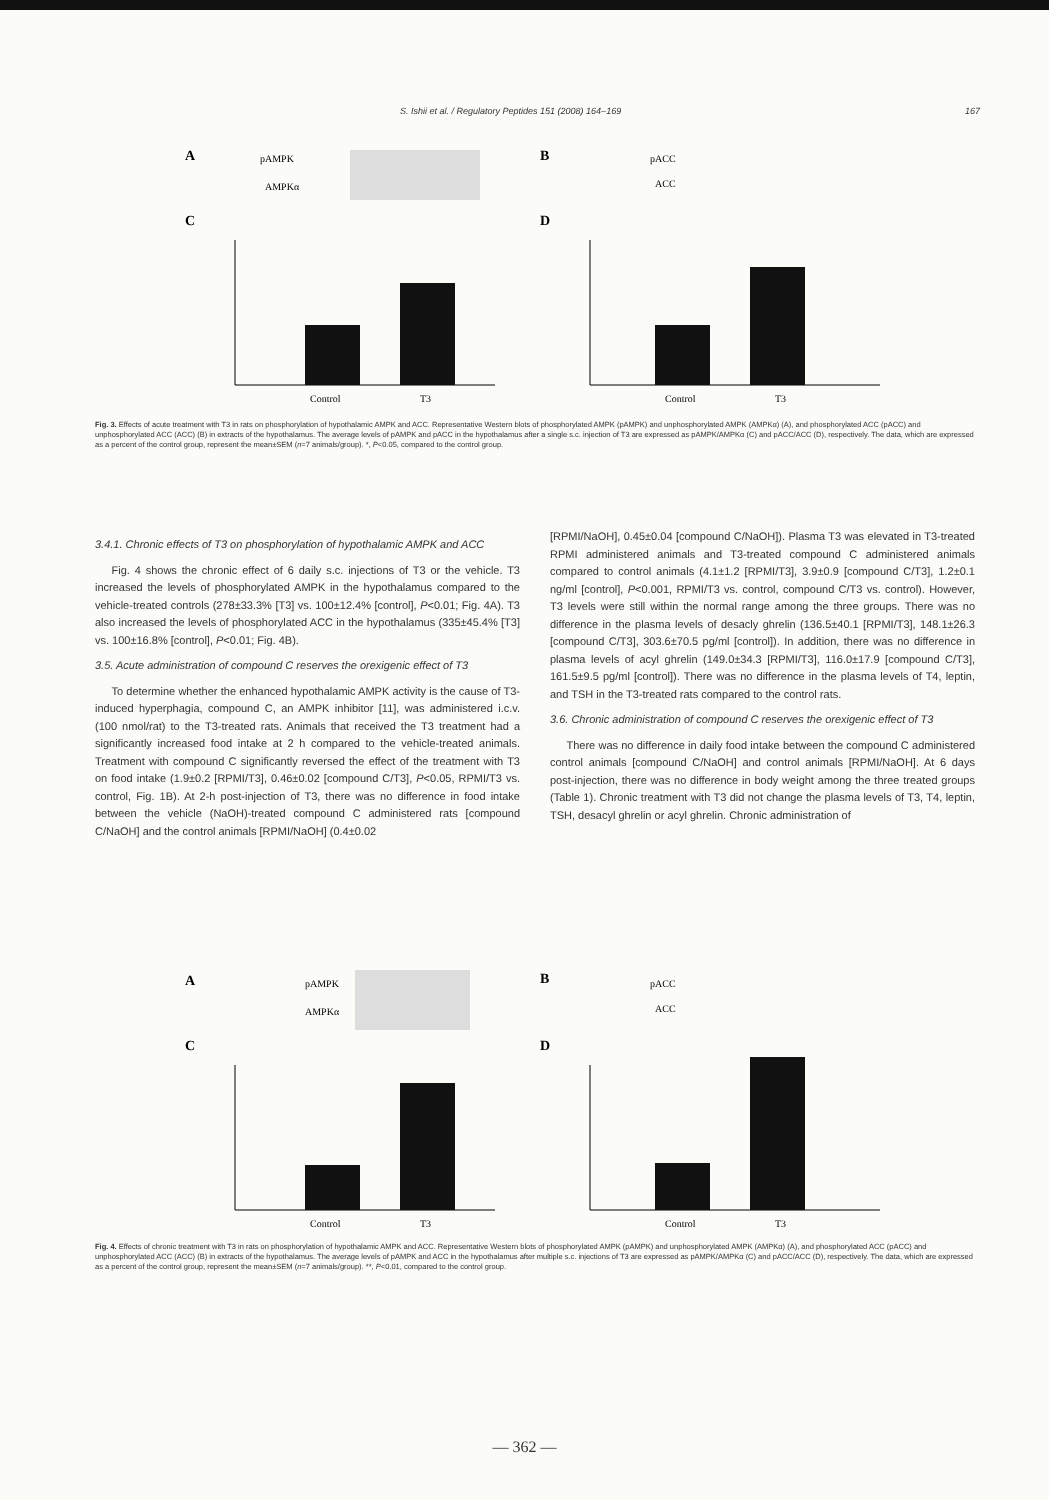S. Ishii et al. / Regulatory Peptides 151 (2008) 164–169 167
A
pAMPK
AMPKα
B
pACC
ACC
C
D
Control
T3
Control
T3
Fig. 3. Effects of acute treatment with T3 in rats on phosphorylation of hypothalamic AMPK and ACC. Representative Western blots of phosphorylated AMPK (pAMPK) and unphosphorylated AMPK (AMPKα) (A), and phosphorylated ACC (pACC) and unphosphorylated ACC (ACC) (B) in extracts of the hypothalamus. The average levels of pAMPK and pACC in the hypothalamus after a single s.c. injection of T3 are expressed as pAMPK/AMPKα (C) and pACC/ACC (D), respectively. The data, which are expressed as a percent of the control group, represent the mean±SEM (n=7 animals/group). *, P<0.05, compared to the control group.
3.4.1. Chronic effects of T3 on phosphorylation of hypothalamic AMPK and ACC
Fig. 4 shows the chronic effect of 6 daily s.c. injections of T3 or the vehicle. T3 increased the levels of phosphorylated AMPK in the hypothalamus compared to the vehicle-treated controls (278±33.3% [T3] vs. 100±12.4% [control], P<0.01; Fig. 4A). T3 also increased the levels of phosphorylated ACC in the hypothalamus (335±45.4% [T3] vs. 100±16.8% [control], P<0.01; Fig. 4B).
3.5. Acute administration of compound C reserves the orexigenic effect of T3
To determine whether the enhanced hypothalamic AMPK activity is the cause of T3-induced hyperphagia, compound C, an AMPK inhibitor [11], was administered i.c.v. (100 nmol/rat) to the T3-treated rats. Animals that received the T3 treatment had a significantly increased food intake at 2 h compared to the vehicle-treated animals. Treatment with compound C significantly reversed the effect of the treatment with T3 on food intake (1.9±0.2 [RPMI/T3], 0.46±0.02 [compound C/T3], P<0.05, RPMI/T3 vs. control, Fig. 1B). At 2-h post-injection of T3, there was no difference in food intake between the vehicle (NaOH)-treated compound C administered rats [compound C/NaOH] and the control animals [RPMI/NaOH] (0.4±0.02
[RPMI/NaOH], 0.45±0.04 [compound C/NaOH]). Plasma T3 was elevated in T3-treated RPMI administered animals and T3-treated compound C administered animals compared to control animals (4.1±1.2 [RPMI/T3], 3.9±0.9 [compound C/T3], 1.2±0.1 ng/ml [control], P<0.001, RPMI/T3 vs. control, compound C/T3 vs. control). However, T3 levels were still within the normal range among the three groups. There was no difference in the plasma levels of desacly ghrelin (136.5±40.1 [RPMI/T3], 148.1±26.3 [compound C/T3], 303.6±70.5 pg/ml [control]). In addition, there was no difference in plasma levels of acyl ghrelin (149.0±34.3 [RPMI/T3], 116.0±17.9 [compound C/T3], 161.5±9.5 pg/ml [control]). There was no difference in the plasma levels of T4, leptin, and TSH in the T3-treated rats compared to the control rats.
3.6. Chronic administration of compound C reserves the orexigenic effect of T3
There was no difference in daily food intake between the compound C administered control animals [compound C/NaOH] and control animals [RPMI/NaOH]. At 6 days post-injection, there was no difference in body weight among the three treated groups (Table 1). Chronic treatment with T3 did not change the plasma levels of T3, T4, leptin, TSH, desacyl ghrelin or acyl ghrelin. Chronic administration of
A
pAMPK
AMPKα
B
pACC
ACC
C
D
Control
T3
Control
T3
Fig. 4. Effects of chronic treatment with T3 in rats on phosphorylation of hypothalamic AMPK and ACC. Representative Western blots of phosphorylated AMPK (pAMPK) and unphosphorylated AMPK (AMPKα) (A), and phosphorylated ACC (pACC) and unphosphorylated ACC (ACC) (B) in extracts of the hypothalamus. The average levels of pAMPK and ACC in the hypothalamus after multiple s.c. injections of T3 are expressed as pAMPK/AMPKα (C) and pACC/ACC (D), respectively. The data, which are expressed as a percent of the control group, represent the mean±SEM (n=7 animals/group). **, P<0.01, compared to the control group.
— 362 —